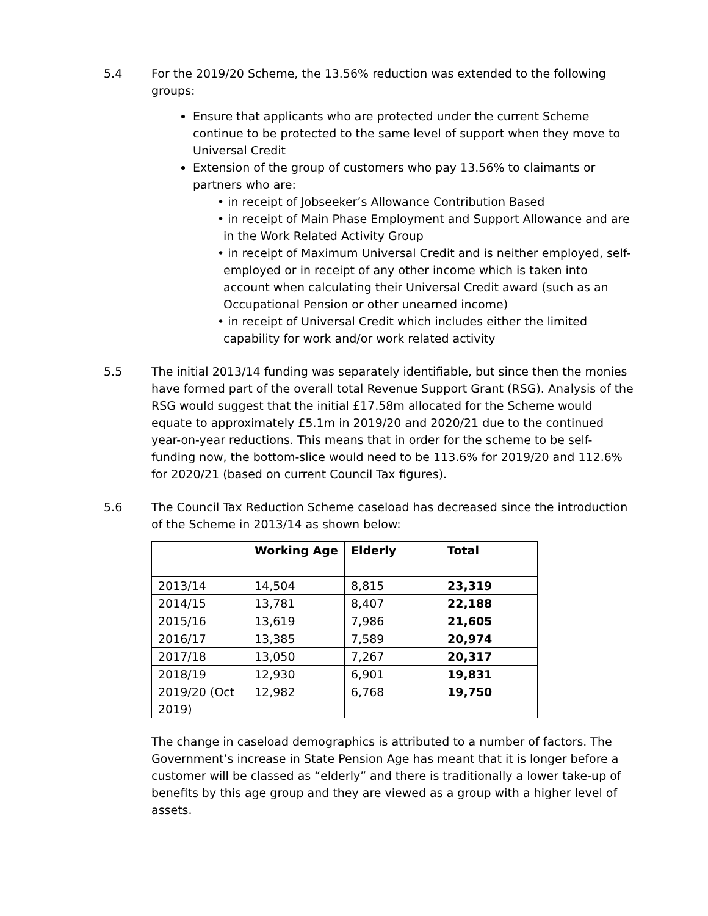5.4 For the 2019/20 Scheme, the 13.56% reduction was extended to the following groups:
Ensure that applicants who are protected under the current Scheme continue to be protected to the same level of support when they move to Universal Credit
Extension of the group of customers who pay 13.56% to claimants or partners who are:
• in receipt of Jobseeker’s Allowance Contribution Based
• in receipt of Main Phase Employment and Support Allowance and are in the Work Related Activity Group
• in receipt of Maximum Universal Credit and is neither employed, self-employed or in receipt of any other income which is taken into account when calculating their Universal Credit award (such as an Occupational Pension or other unearned income)
• in receipt of Universal Credit which includes either the limited capability for work and/or work related activity
5.5 The initial 2013/14 funding was separately identifiable, but since then the monies have formed part of the overall total Revenue Support Grant (RSG). Analysis of the RSG would suggest that the initial £17.58m allocated for the Scheme would equate to approximately £5.1m in 2019/20 and 2020/21 due to the continued year-on-year reductions. This means that in order for the scheme to be self-funding now, the bottom-slice would need to be 113.6% for 2019/20 and 112.6% for 2020/21 (based on current Council Tax figures).
5.6 The Council Tax Reduction Scheme caseload has decreased since the introduction of the Scheme in 2013/14 as shown below:
| | Working Age | Elderly | Total |
| --- | --- | --- | --- |
| 2013/14 | 14,504 | 8,815 | 23,319 |
| 2014/15 | 13,781 | 8,407 | 22,188 |
| 2015/16 | 13,619 | 7,986 | 21,605 |
| 2016/17 | 13,385 | 7,589 | 20,974 |
| 2017/18 | 13,050 | 7,267 | 20,317 |
| 2018/19 | 12,930 | 6,901 | 19,831 |
| 2019/20 (Oct 2019) | 12,982 | 6,768 | 19,750 |
The change in caseload demographics is attributed to a number of factors. The Government’s increase in State Pension Age has meant that it is longer before a customer will be classed as “elderly” and there is traditionally a lower take-up of benefits by this age group and they are viewed as a group with a higher level of assets.